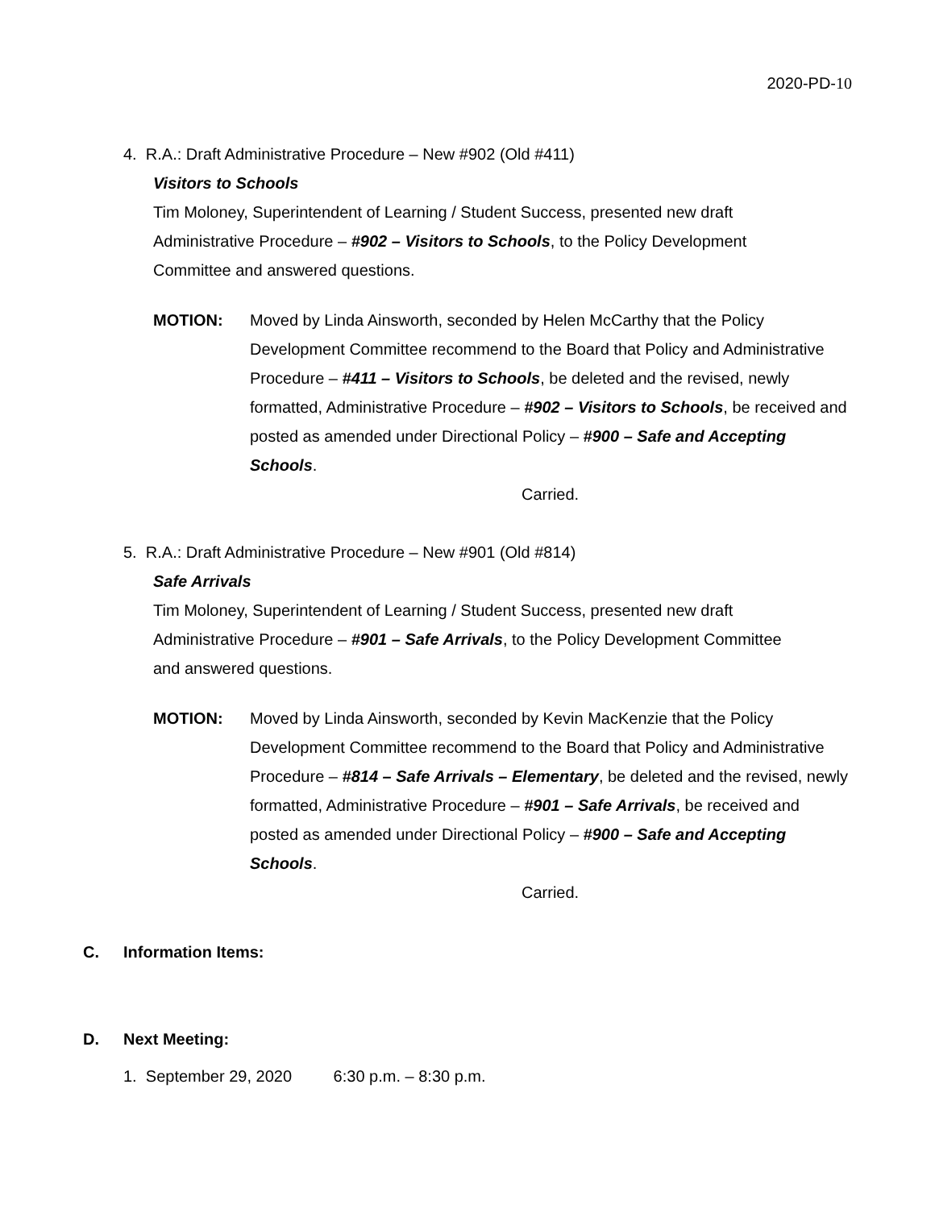2020-PD-10
4. R.A.: Draft Administrative Procedure – New #902 (Old #411)
Visitors to Schools
Tim Moloney, Superintendent of Learning / Student Success, presented new draft Administrative Procedure – #902 – Visitors to Schools, to the Policy Development Committee and answered questions.
MOTION: Moved by Linda Ainsworth, seconded by Helen McCarthy that the Policy Development Committee recommend to the Board that Policy and Administrative Procedure – #411 – Visitors to Schools, be deleted and the revised, newly formatted, Administrative Procedure – #902 – Visitors to Schools, be received and posted as amended under Directional Policy – #900 – Safe and Accepting Schools.
Carried.
5. R.A.: Draft Administrative Procedure – New #901 (Old #814)
Safe Arrivals
Tim Moloney, Superintendent of Learning / Student Success, presented new draft Administrative Procedure – #901 – Safe Arrivals, to the Policy Development Committee and answered questions.
MOTION: Moved by Linda Ainsworth, seconded by Kevin MacKenzie that the Policy Development Committee recommend to the Board that Policy and Administrative Procedure – #814 – Safe Arrivals – Elementary, be deleted and the revised, newly formatted, Administrative Procedure – #901 – Safe Arrivals, be received and posted as amended under Directional Policy – #900 – Safe and Accepting Schools.
Carried.
C. Information Items:
D. Next Meeting:
1. September 29, 2020 6:30 p.m. – 8:30 p.m.